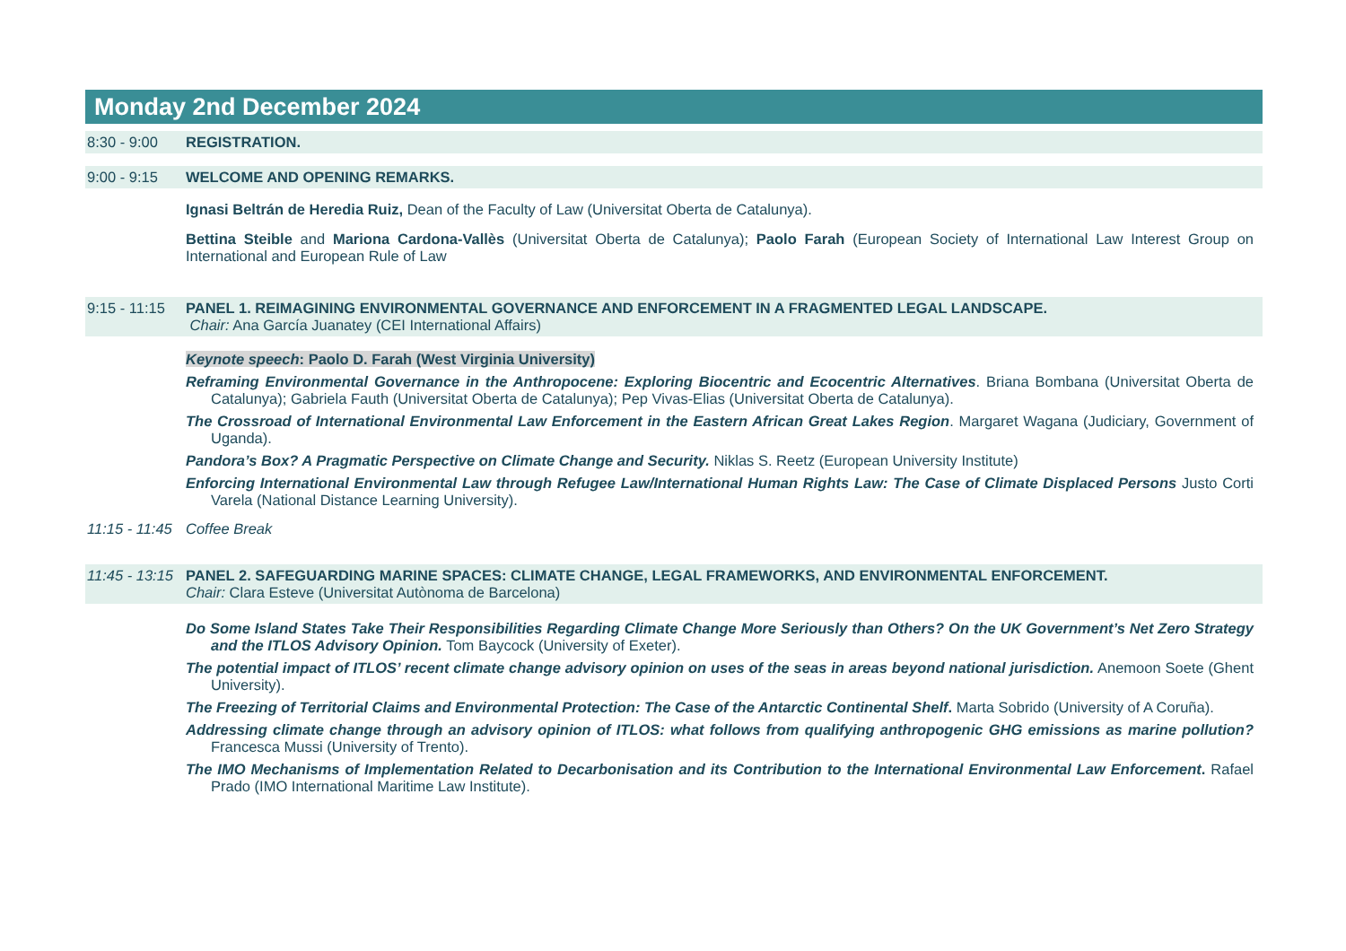Monday 2nd December 2024
8:30 - 9:00 REGISTRATION.
9:00 - 9:15 WELCOME AND OPENING REMARKS.
Ignasi Beltrán de Heredia Ruiz, Dean of the Faculty of Law (Universitat Oberta de Catalunya).
Bettina Steible and Mariona Cardona-Vallès (Universitat Oberta de Catalunya); Paolo Farah (European Society of International Law Interest Group on International and European Rule of Law
9:15 - 11:15
PANEL 1. REIMAGINING ENVIRONMENTAL GOVERNANCE AND ENFORCEMENT IN A FRAGMENTED LEGAL LANDSCAPE.
Chair: Ana García Juanatey (CEI International Affairs)
Keynote speech: Paolo D. Farah (West Virginia University)
Reframing Environmental Governance in the Anthropocene: Exploring Biocentric and Ecocentric Alternatives. Briana Bombana (Universitat Oberta de Catalunya); Gabriela Fauth (Universitat Oberta de Catalunya); Pep Vivas-Elias (Universitat Oberta de Catalunya).
The Crossroad of International Environmental Law Enforcement in the Eastern African Great Lakes Region. Margaret Wagana (Judiciary, Government of Uganda).
Pandora’s Box? A Pragmatic Perspective on Climate Change and Security. Niklas S. Reetz (European University Institute)
Enforcing International Environmental Law through Refugee Law/International Human Rights Law: The Case of Climate Displaced Persons Justo Corti Varela (National Distance Learning University).
11:15 - 11:45
Coffee Break
11:45 - 13:15
PANEL 2. SAFEGUARDING MARINE SPACES: CLIMATE CHANGE, LEGAL FRAMEWORKS, AND ENVIRONMENTAL ENFORCEMENT.
Chair: Clara Esteve (Universitat Autònoma de Barcelona)
Do Some Island States Take Their Responsibilities Regarding Climate Change More Seriously than Others? On the UK Government’s Net Zero Strategy and the ITLOS Advisory Opinion. Tom Baycock (University of Exeter).
The potential impact of ITLOS’ recent climate change advisory opinion on uses of the seas in areas beyond national jurisdiction. Anemoon Soete (Ghent University).
The Freezing of Territorial Claims and Environmental Protection: The Case of the Antarctic Continental Shelf. Marta Sobrido (University of A Coruña).
Addressing climate change through an advisory opinion of ITLOS: what follows from qualifying anthropogenic GHG emissions as marine pollution? Francesca Mussi (University of Trento).
The IMO Mechanisms of Implementation Related to Decarbonisation and its Contribution to the International Environmental Law Enforcement. Rafael Prado (IMO International Maritime Law Institute).